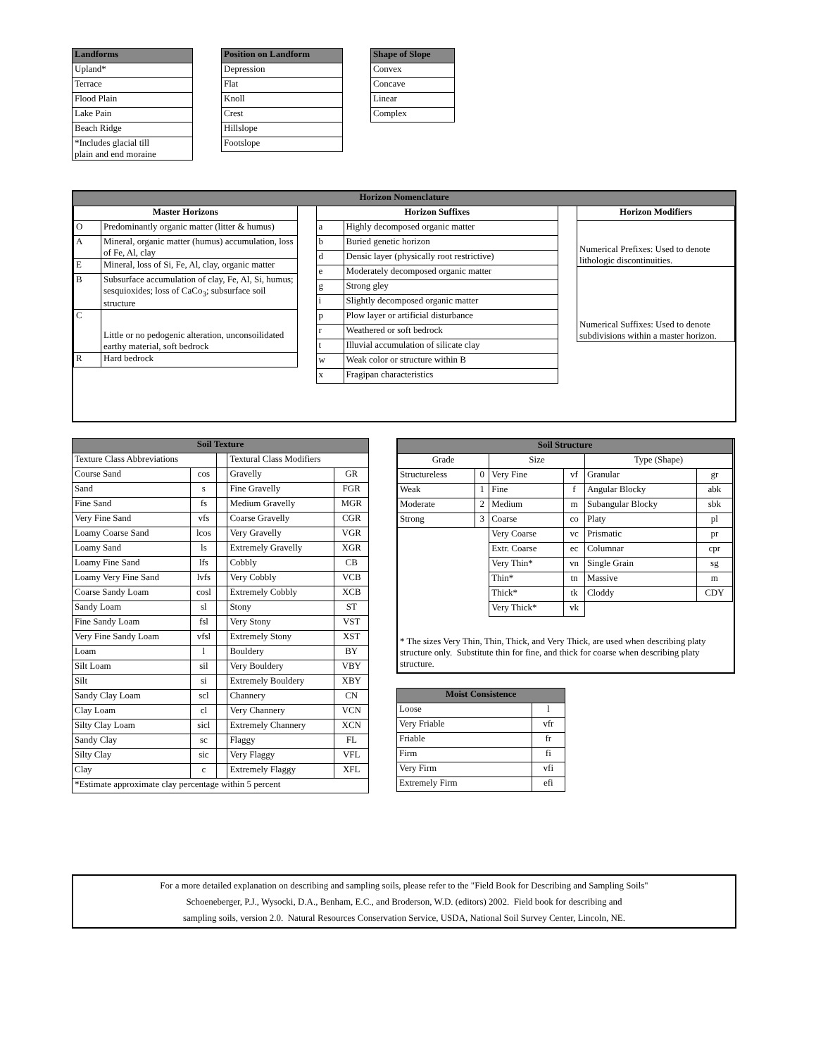| Landforms |
| --- |
| Upland* |
| Terrace |
| Flood Plain |
| Lake Pain |
| Beach Ridge |
| *Includes glacial till plain and end moraine |
| Position on Landform |
| --- |
| Depression |
| Flat |
| Knoll |
| Crest |
| Hillslope |
| Footslope |
| Shape of Slope |
| --- |
| Convex |
| Concave |
| Linear |
| Complex |
Horizon Nomenclature
| Master Horizons | |
| --- | --- |
| O | Predominantly organic matter (litter & humus) |
| A | Mineral, organic matter (humus) accumulation, loss of Fe, Al, clay |
| E | Mineral, loss of Si, Fe, Al, clay, organic matter |
| B | Subsurface accumulation of clay, Fe, Al, Si, humus; sesquioxides; loss of CaCo<sub>3</sub>; subsurface soil structure |
| C | Little or no pedogenic alteration, unconsoilidated earthy material, soft bedrock |
| R | Hard bedrock |
| Horizon Suffixes | |
| --- | --- |
| a | Highly decomposed organic matter |
| b | Buried genetic horizon |
| d | Densic layer (physically root restrictive) |
| e | Moderately decomposed organic matter |
| g | Strong gley |
| i | Slightly decomposed organic matter |
| p | Plow layer or artificial disturbance |
| r | Weathered or soft bedrock |
| t | Illuvial accumulation of silicate clay |
| w | Weak color or structure within B |
| x | Fragipan characteristics |
| Horizon Modifiers |
| --- |
| Numerical Prefixes: Used to denote lithologic discontinuities. |
| Numerical Suffixes: Used to denote subdivisions within a master horizon. |
| Soil Texture | | | | |
| --- | --- | --- | --- | --- |
| Texture Class Abbreviations | | | Textural Class Modifiers | |
| Course Sand | cos | | Gravelly | GR |
| Sand | s | | Fine Gravelly | FGR |
| Fine Sand | fs | | Medium Gravelly | MGR |
| Very Fine Sand | vfs | | Coarse Gravelly | CGR |
| Loamy Coarse Sand | lcos | | Very Gravelly | VGR |
| Loamy Sand | ls | | Extremely Gravelly | XGR |
| Loamy Fine Sand | lfs | | Cobbly | CB |
| Loamy Very Fine Sand | lvfs | | Very Cobbly | VCB |
| Coarse Sandy Loam | cosl | | Extremely Cobbly | XCB |
| Sandy Loam | sl | | Stony | ST |
| Fine Sandy Loam | fsl | | Very Stony | VST |
| Very Fine Sandy Loam | vfsl | | Extremely Stony | XST |
| Loam | l | | Bouldery | BY |
| Silt Loam | sil | | Very Bouldery | VBY |
| Silt | si | | Extremely Bouldery | XBY |
| Sandy Clay Loam | scl | | Channery | CN |
| Clay Loam | cl | | Very Channery | VCN |
| Silty Clay Loam | sicl | | Extremely Channery | XCN |
| Sandy Clay | sc | | Flaggy | FL |
| Silty Clay | sic | | Very Flaggy | VFL |
| Clay | c | | Extremely Flaggy | XFL |
| *Estimate approximate clay percentage within 5 percent | | | | |
| Soil Structure | | | | | |
| --- | --- | --- | --- | --- | --- |
| Grade | | Size | | Type (Shape) | |
| Structureless | 0 | Very Fine | vf | Granular | gr |
| Weak | 1 | Fine | f | Angular Blocky | abk |
| Moderate | 2 | Medium | m | Subangular Blocky | sbk |
| Strong | 3 | Coarse | co | Platy | pl |
| | | Very Coarse | vc | Prismatic | pr |
| | | Extr. Coarse | ec | Columnar | cpr |
| | | Very Thin* | vn | Single Grain | sg |
| | | Thin* | tn | Massive | m |
| | | Thick* | tk | Cloddy | CDY |
| | | Very Thick* | vk | | |
* The sizes Very Thin, Thin, Thick, and Very Thick, are used when describing platy structure only. Substitute thin for fine, and thick for coarse when describing platy structure.
| Moist Consistence | |
| --- | --- |
| Loose | l |
| Very Friable | vfr |
| Friable | fr |
| Firm | fi |
| Very Firm | vfi |
| Extremely Firm | efi |
For a more detailed explanation on describing and sampling soils, please refer to the "Field Book for Describing and Sampling Soils"
Schoeneberger, P.J., Wysocki, D.A., Benham, E.C., and Broderson, W.D. (editors) 2002. Field book for describing and
sampling soils, version 2.0. Natural Resources Conservation Service, USDA, National Soil Survey Center, Lincoln, NE.